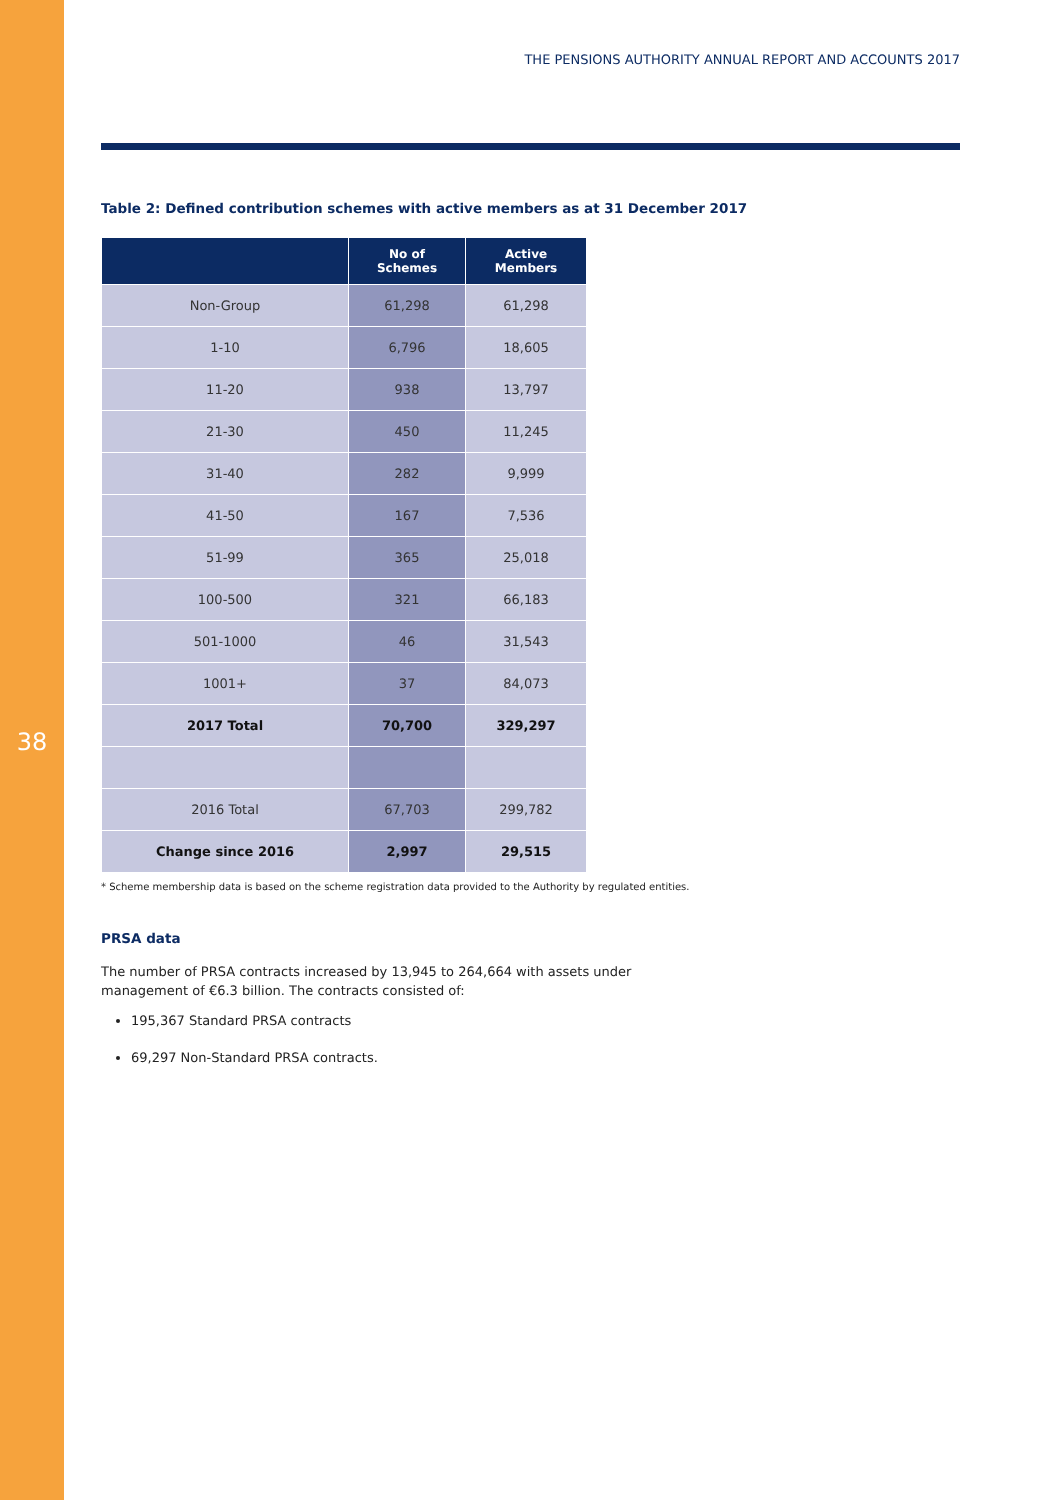38
THE PENSIONS AUTHORITY ANNUAL REPORT AND ACCOUNTS 2017
Table 2: Defined contribution schemes with active members as at 31 December 2017
| | No of Schemes | Active Members |
| --- | --- | --- |
| Non-Group | 61,298 | 61,298 |
| 1-10 | 6,796 | 18,605 |
| 11-20 | 938 | 13,797 |
| 21-30 | 450 | 11,245 |
| 31-40 | 282 | 9,999 |
| 41-50 | 167 | 7,536 |
| 51-99 | 365 | 25,018 |
| 100-500 | 321 | 66,183 |
| 501-1000 | 46 | 31,543 |
| 1001+ | 37 | 84,073 |
| 2017 Total | 70,700 | 329,297 |
| 2016 Total | 67,703 | 299,782 |
| Change since 2016 | 2,997 | 29,515 |
* Scheme membership data is based on the scheme registration data provided to the Authority by regulated entities.
PRSA data
The number of PRSA contracts increased by 13,945 to 264,664 with assets under
management of €6.3 billion. The contracts consisted of:
195,367 Standard PRSA contracts
69,297 Non-Standard PRSA contracts.